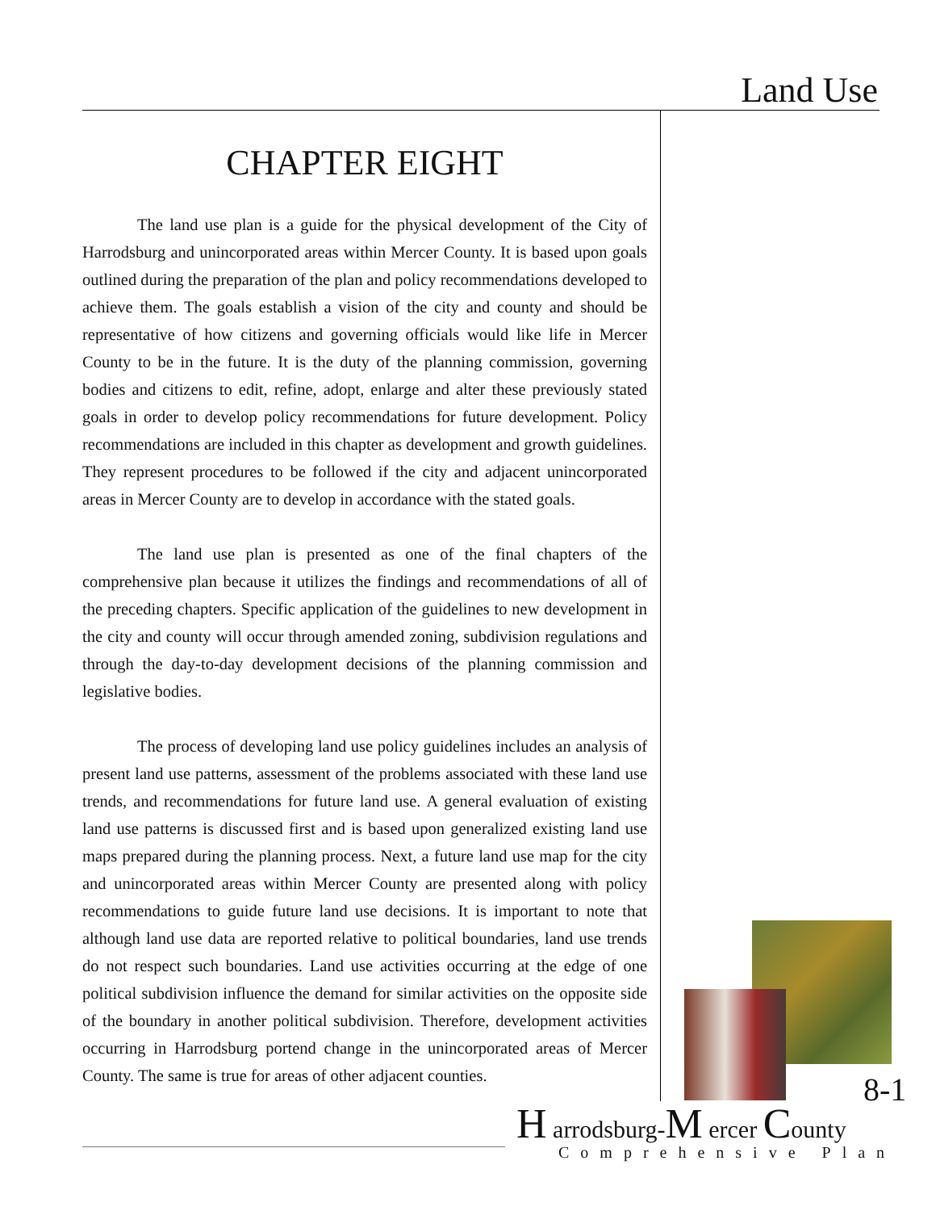Land Use
CHAPTER EIGHT
The land use plan is a guide for the physical development of the City of Harrodsburg and unincorporated areas within Mercer County. It is based upon goals outlined during the preparation of the plan and policy recommendations developed to achieve them. The goals establish a vision of the city and county and should be representative of how citizens and governing officials would like life in Mercer County to be in the future. It is the duty of the planning commission, governing bodies and citizens to edit, refine, adopt, enlarge and alter these previously stated goals in order to develop policy recommendations for future development. Policy recommendations are included in this chapter as development and growth guidelines. They represent procedures to be followed if the city and adjacent unincorporated areas in Mercer County are to develop in accordance with the stated goals.
The land use plan is presented as one of the final chapters of the comprehensive plan because it utilizes the findings and recommendations of all of the preceding chapters. Specific application of the guidelines to new development in the city and county will occur through amended zoning, subdivision regulations and through the day-to-day development decisions of the planning commission and legislative bodies.
The process of developing land use policy guidelines includes an analysis of present land use patterns, assessment of the problems associated with these land use trends, and recommendations for future land use. A general evaluation of existing land use patterns is discussed first and is based upon generalized existing land use maps prepared during the planning process. Next, a future land use map for the city and unincorporated areas within Mercer County are presented along with policy recommendations to guide future land use decisions. It is important to note that although land use data are reported relative to political boundaries, land use trends do not respect such boundaries. Land use activities occurring at the edge of one political subdivision influence the demand for similar activities on the opposite side of the boundary in another political subdivision. Therefore, development activities occurring in Harrodsburg portend change in the unincorporated areas of Mercer County. The same is true for areas of other adjacent counties.
8-1
H arrodsburg-M ercer County
Comprehensive Plan